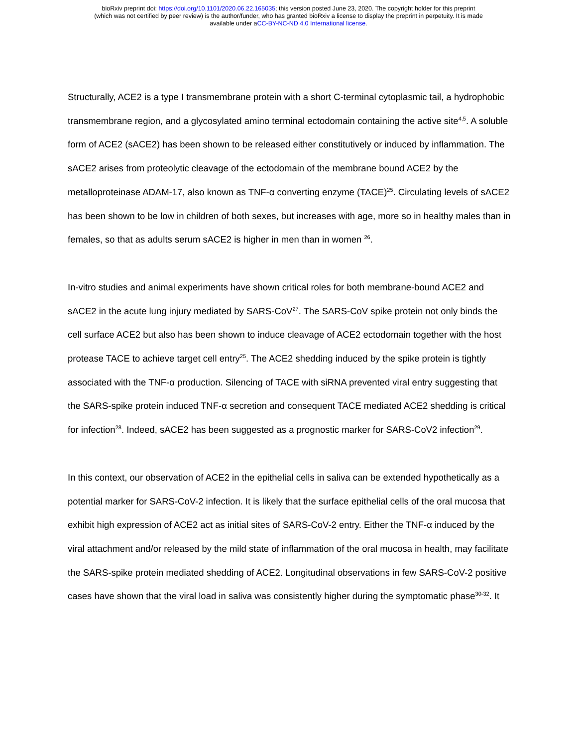bioRxiv preprint doi: https://doi.org/10.1101/2020.06.22.165035; this version posted June 23, 2020. The copyright holder for this preprint
(which was not certified by peer review) is the author/funder, who has granted bioRxiv a license to display the preprint in perpetuity. It is made
available under aCC-BY-NC-ND 4.0 International license.
Structurally, ACE2 is a type I transmembrane protein with a short C-terminal cytoplasmic tail, a hydrophobic transmembrane region, and a glycosylated amino terminal ectodomain containing the active site<sup>4,5</sup>. A soluble form of ACE2 (sACE2) has been shown to be released either constitutively or induced by inflammation. The sACE2 arises from proteolytic cleavage of the ectodomain of the membrane bound ACE2 by the metalloproteinase ADAM-17, also known as TNF-α converting enzyme (TACE)<sup>25</sup>. Circulating levels of sACE2 has been shown to be low in children of both sexes, but increases with age, more so in healthy males than in females, so that as adults serum sACE2 is higher in men than in women <sup>26</sup>.
In-vitro studies and animal experiments have shown critical roles for both membrane-bound ACE2 and sACE2 in the acute lung injury mediated by SARS-CoV<sup>27</sup>. The SARS-CoV spike protein not only binds the cell surface ACE2 but also has been shown to induce cleavage of ACE2 ectodomain together with the host protease TACE to achieve target cell entry<sup>25</sup>. The ACE2 shedding induced by the spike protein is tightly associated with the TNF-α production. Silencing of TACE with siRNA prevented viral entry suggesting that the SARS-spike protein induced TNF-α secretion and consequent TACE mediated ACE2 shedding is critical for infection<sup>28</sup>. Indeed, sACE2 has been suggested as a prognostic marker for SARS-CoV2 infection<sup>29</sup>.
In this context, our observation of ACE2 in the epithelial cells in saliva can be extended hypothetically as a potential marker for SARS-CoV-2 infection. It is likely that the surface epithelial cells of the oral mucosa that exhibit high expression of ACE2 act as initial sites of SARS-CoV-2 entry. Either the TNF-α induced by the viral attachment and/or released by the mild state of inflammation of the oral mucosa in health, may facilitate the SARS-spike protein mediated shedding of ACE2. Longitudinal observations in few SARS-CoV-2 positive cases have shown that the viral load in saliva was consistently higher during the symptomatic phase<sup>30-32</sup>. It